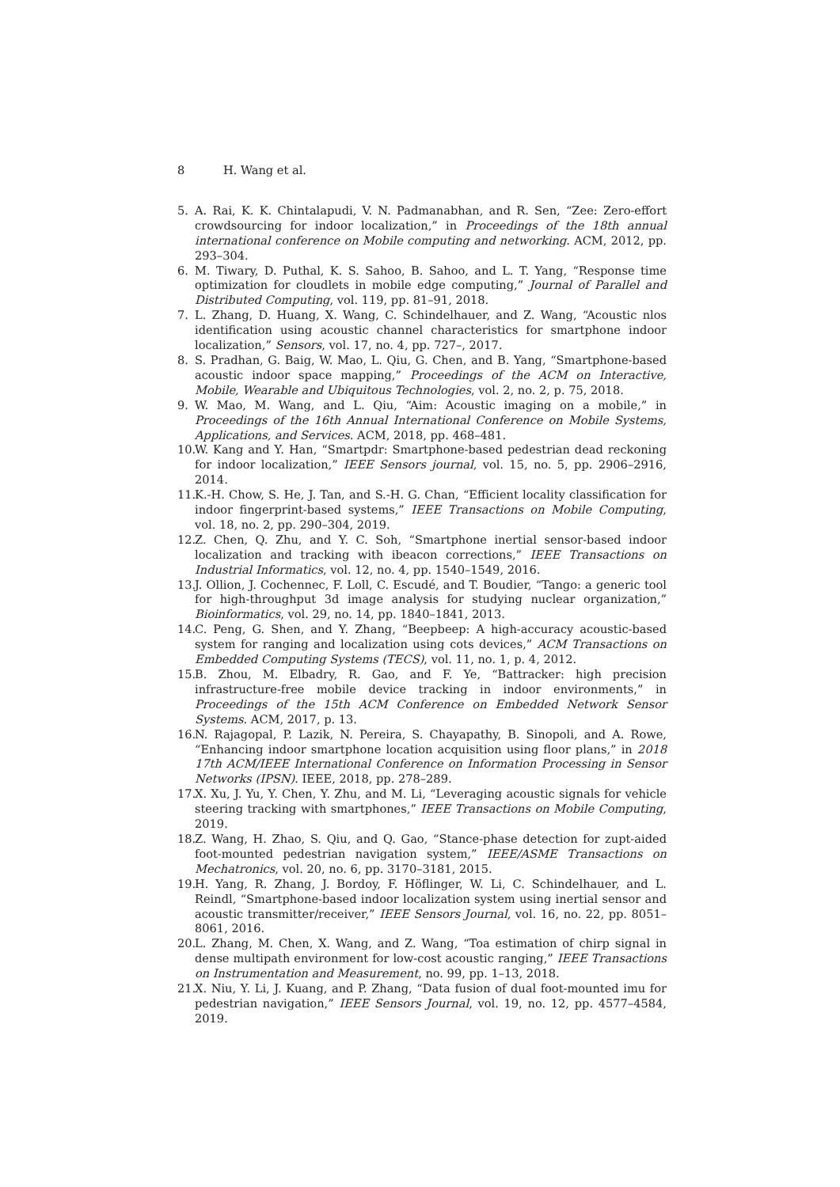8 H. Wang et al.
5. A. Rai, K. K. Chintalapudi, V. N. Padmanabhan, and R. Sen, “Zee: Zero-effort crowdsourcing for indoor localization,” in Proceedings of the 18th annual international conference on Mobile computing and networking. ACM, 2012, pp. 293–304.
6. M. Tiwary, D. Puthal, K. S. Sahoo, B. Sahoo, and L. T. Yang, “Response time optimization for cloudlets in mobile edge computing,” Journal of Parallel and Distributed Computing, vol. 119, pp. 81–91, 2018.
7. L. Zhang, D. Huang, X. Wang, C. Schindelhauer, and Z. Wang, “Acoustic nlos identification using acoustic channel characteristics for smartphone indoor localization,” Sensors, vol. 17, no. 4, pp. 727–, 2017.
8. S. Pradhan, G. Baig, W. Mao, L. Qiu, G. Chen, and B. Yang, “Smartphone-based acoustic indoor space mapping,” Proceedings of the ACM on Interactive, Mobile, Wearable and Ubiquitous Technologies, vol. 2, no. 2, p. 75, 2018.
9. W. Mao, M. Wang, and L. Qiu, “Aim: Acoustic imaging on a mobile,” in Proceedings of the 16th Annual International Conference on Mobile Systems, Applications, and Services. ACM, 2018, pp. 468–481.
10.
W. Kang and Y. Han, “Smartpdr: Smartphone-based pedestrian dead reckoning for indoor localization,” IEEE Sensors journal, vol. 15, no. 5, pp. 2906–2916, 2014.
11.
K.-H. Chow, S. He, J. Tan, and S.-H. G. Chan, “Efficient locality classification for indoor fingerprint-based systems,” IEEE Transactions on Mobile Computing, vol. 18, no. 2, pp. 290–304, 2019.
12.
Z. Chen, Q. Zhu, and Y. C. Soh, “Smartphone inertial sensor-based indoor localization and tracking with ibeacon corrections,” IEEE Transactions on Industrial Informatics, vol. 12, no. 4, pp. 1540–1549, 2016.
13.
J. Ollion, J. Cochennec, F. Loll, C. Escudé, and T. Boudier, “Tango: a generic tool for high-throughput 3d image analysis for studying nuclear organization,” Bioinformatics, vol. 29, no. 14, pp. 1840–1841, 2013.
14.
C. Peng, G. Shen, and Y. Zhang, “Beepbeep: A high-accuracy acoustic-based system for ranging and localization using cots devices,” ACM Transactions on Embedded Computing Systems (TECS), vol. 11, no. 1, p. 4, 2012.
15.
B. Zhou, M. Elbadry, R. Gao, and F. Ye, “Battracker: high precision infrastructure-free mobile device tracking in indoor environments,” in Proceedings of the 15th ACM Conference on Embedded Network Sensor Systems. ACM, 2017, p. 13.
16.
N. Rajagopal, P. Lazik, N. Pereira, S. Chayapathy, B. Sinopoli, and A. Rowe, “Enhancing indoor smartphone location acquisition using floor plans,” in 2018 17th ACM/IEEE International Conference on Information Processing in Sensor Networks (IPSN). IEEE, 2018, pp. 278–289.
17.
X. Xu, J. Yu, Y. Chen, Y. Zhu, and M. Li, “Leveraging acoustic signals for vehicle steering tracking with smartphones,” IEEE Transactions on Mobile Computing, 2019.
18.
Z. Wang, H. Zhao, S. Qiu, and Q. Gao, “Stance-phase detection for zupt-aided foot-mounted pedestrian navigation system,” IEEE/ASME Transactions on Mechatronics, vol. 20, no. 6, pp. 3170–3181, 2015.
19.
H. Yang, R. Zhang, J. Bordoy, F. Höflinger, W. Li, C. Schindelhauer, and L. Reindl, “Smartphone-based indoor localization system using inertial sensor and acoustic transmitter/receiver,” IEEE Sensors Journal, vol. 16, no. 22, pp. 8051–8061, 2016.
20.
L. Zhang, M. Chen, X. Wang, and Z. Wang, “Toa estimation of chirp signal in dense multipath environment for low-cost acoustic ranging,” IEEE Transactions on Instrumentation and Measurement, no. 99, pp. 1–13, 2018.
21.
X. Niu, Y. Li, J. Kuang, and P. Zhang, “Data fusion of dual foot-mounted imu for pedestrian navigation,” IEEE Sensors Journal, vol. 19, no. 12, pp. 4577–4584, 2019.